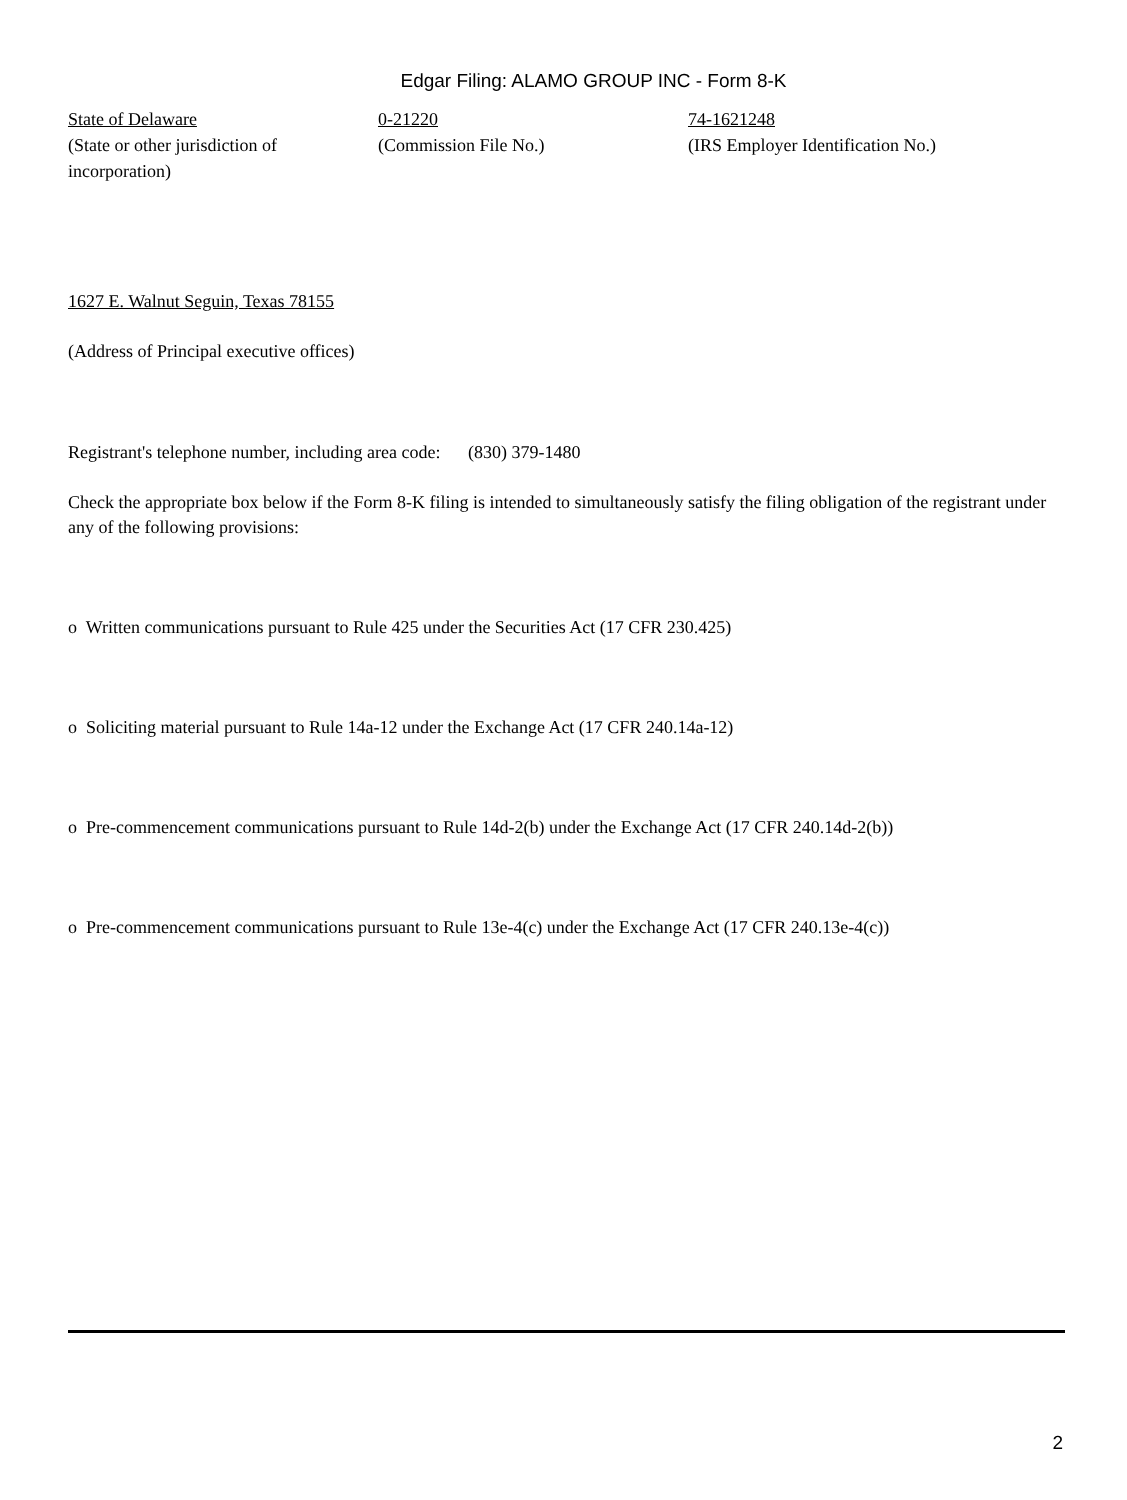Edgar Filing: ALAMO GROUP INC - Form 8-K
| State of Delaware (State or other jurisdiction of incorporation) | 0-21220 (Commission File No.) | 74-1621248 (IRS Employer Identification No.) |
1627 E. Walnut Seguin, Texas 78155
(Address of Principal executive offices)
| Registrant's telephone number, including area code: | (830) 379-1480 |
Check the appropriate box below if the Form 8-K filing is intended to simultaneously satisfy the filing obligation of the registrant under any of the following provisions:
o Written communications pursuant to Rule 425 under the Securities Act (17 CFR 230.425)
o Soliciting material pursuant to Rule 14a-12 under the Exchange Act (17 CFR 240.14a-12)
o Pre-commencement communications pursuant to Rule 14d-2(b) under the Exchange Act (17 CFR 240.14d-2(b))
o Pre-commencement communications pursuant to Rule 13e-4(c) under the Exchange Act (17 CFR 240.13e-4(c))
2